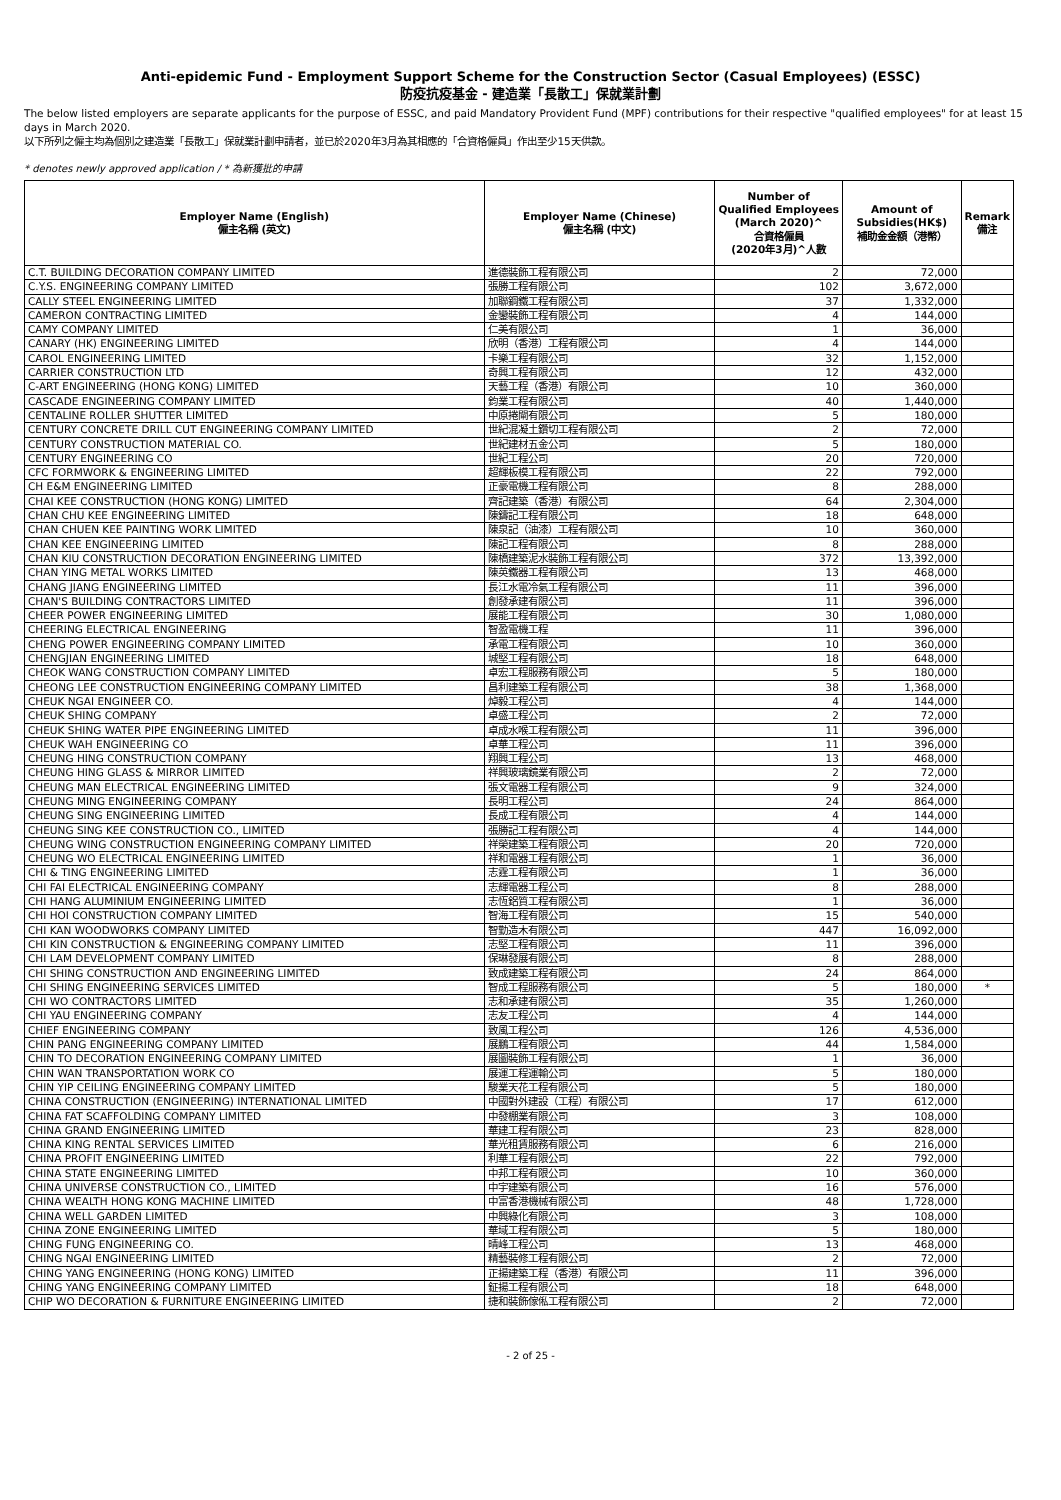Anti-epidemic Fund - Employment Support Scheme for the Construction Sector (Casual Employees) (ESSC)
防疫抗疫基金 - 建造業「長散工」保就業計劃
The below listed employers are separate applicants for the purpose of ESSC, and paid Mandatory Provident Fund (MPF) contributions for their respective "qualified employees" for at least 15 days in March 2020.
以下所列之僱主均為個別之建造業「長散工」保就業計劃申請者，並已於2020年3月為其相應的「合資格僱員」作出至少15天供款。
* denotes newly approved application / * 為新獲批的申請
| Employer Name (English) 僱主名稱 (英文) | Employer Name (Chinese) 僱主名稱 (中文) | Number of Qualified Employees (March 2020)^ 合資格僱員 (2020年3月)^人數 | Amount of Subsidies(HK$) 補助金金額（港幣） | Remark 備注 |
| --- | --- | --- | --- | --- |
| C.T. BUILDING DECORATION COMPANY LIMITED | 進德裝飾工程有限公司 | 2 | 72,000 | |
| C.Y.S. ENGINEERING COMPANY LIMITED | 張勝工程有限公司 | 102 | 3,672,000 | |
| CALLY STEEL ENGINEERING LIMITED | 加聯鋼鐵工程有限公司 | 37 | 1,332,000 | |
| CAMERON CONTRACTING LIMITED | 金鑾裝飾工程有限公司 | 4 | 144,000 | |
| CAMY COMPANY LIMITED | 仁美有限公司 | 1 | 36,000 | |
| CANARY (HK) ENGINEERING LIMITED | 欣明（香港）工程有限公司 | 4 | 144,000 | |
| CAROL ENGINEERING LIMITED | 卡樂工程有限公司 | 32 | 1,152,000 | |
| CARRIER CONSTRUCTION LTD | 奇興工程有限公司 | 12 | 432,000 | |
| C-ART ENGINEERING (HONG KONG) LIMITED | 天藝工程（香港）有限公司 | 10 | 360,000 | |
| CASCADE ENGINEERING COMPANY LIMITED | 鈞業工程有限公司 | 40 | 1,440,000 | |
| CENTALINE ROLLER SHUTTER LIMITED | 中原捲閘有限公司 | 5 | 180,000 | |
| CENTURY CONCRETE DRILL CUT ENGINEERING COMPANY LIMITED | 世紀混凝土鑽切工程有限公司 | 2 | 72,000 | |
| CENTURY CONSTRUCTION MATERIAL CO. | 世紀建材五金公司 | 5 | 180,000 | |
| CENTURY ENGINEERING CO | 世紀工程公司 | 20 | 720,000 | |
| CFC FORMWORK & ENGINEERING LIMITED | 超輝板模工程有限公司 | 22 | 792,000 | |
| CH E&M ENGINEERING LIMITED | 正豪電機工程有限公司 | 8 | 288,000 | |
| CHAI KEE CONSTRUCTION (HONG KONG) LIMITED | 齊記建築（香港）有限公司 | 64 | 2,304,000 | |
| CHAN CHU KEE ENGINEERING LIMITED | 陳鑄記工程有限公司 | 18 | 648,000 | |
| CHAN CHUEN KEE PAINTING WORK LIMITED | 陳泉記（油漆）工程有限公司 | 10 | 360,000 | |
| CHAN KEE ENGINEERING LIMITED | 陳記工程有限公司 | 8 | 288,000 | |
| CHAN KIU CONSTRUCTION DECORATION ENGINEERING LIMITED | 陳橋建築泥水裝飾工程有限公司 | 372 | 13,392,000 | |
| CHAN YING METAL WORKS LIMITED | 陳英鐵器工程有限公司 | 13 | 468,000 | |
| CHANG JIANG ENGINEERING LIMITED | 長江水電冷氣工程有限公司 | 11 | 396,000 | |
| CHAN'S BUILDING CONTRACTORS LIMITED | 創發承建有限公司 | 11 | 396,000 | |
| CHEER POWER ENGINEERING LIMITED | 展能工程有限公司 | 30 | 1,080,000 | |
| CHEERING ELECTRICAL ENGINEERING | 智盈電機工程 | 11 | 396,000 | |
| CHENG POWER ENGINEERING COMPANY LIMITED | 承電工程有限公司 | 10 | 360,000 | |
| CHENGJIAN ENGINEERING LIMITED | 城堅工程有限公司 | 18 | 648,000 | |
| CHEOK WANG CONSTRUCTION COMPANY LIMITED | 卓宏工程服務有限公司 | 5 | 180,000 | |
| CHEONG LEE CONSTRUCTION ENGINEERING COMPANY LIMITED | 昌利建築工程有限公司 | 38 | 1,368,000 | |
| CHEUK NGAI ENGINEER CO. | 焯毅工程公司 | 4 | 144,000 | |
| CHEUK SHING COMPANY | 卓盛工程公司 | 2 | 72,000 | |
| CHEUK SHING WATER PIPE ENGINEERING LIMITED | 卓成水喉工程有限公司 | 11 | 396,000 | |
| CHEUK WAH ENGINEERING CO | 卓華工程公司 | 11 | 396,000 | |
| CHEUNG HING CONSTRUCTION COMPANY | 翔興工程公司 | 13 | 468,000 | |
| CHEUNG HING GLASS & MIRROR LIMITED | 祥興玻璃鏡業有限公司 | 2 | 72,000 | |
| CHEUNG MAN ELECTRICAL ENGINEERING LIMITED | 張文電器工程有限公司 | 9 | 324,000 | |
| CHEUNG MING ENGINEERING COMPANY | 長明工程公司 | 24 | 864,000 | |
| CHEUNG SING ENGINEERING LIMITED | 長成工程有限公司 | 4 | 144,000 | |
| CHEUNG SING KEE CONSTRUCTION CO., LIMITED | 張勝記工程有限公司 | 4 | 144,000 | |
| CHEUNG WING CONSTRUCTION ENGINEERING COMPANY LIMITED | 祥榮建築工程有限公司 | 20 | 720,000 | |
| CHEUNG WO ELECTRICAL ENGINEERING LIMITED | 祥和電器工程有限公司 | 1 | 36,000 | |
| CHI & TING ENGINEERING LIMITED | 志霆工程有限公司 | 1 | 36,000 | |
| CHI FAI ELECTRICAL ENGINEERING COMPANY | 志輝電器工程公司 | 8 | 288,000 | |
| CHI HANG ALUMINIUM ENGINEERING LIMITED | 志恆鋁質工程有限公司 | 1 | 36,000 | |
| CHI HOI CONSTRUCTION COMPANY LIMITED | 智海工程有限公司 | 15 | 540,000 | |
| CHI KAN WOODWORKS COMPANY LIMITED | 智勤造木有限公司 | 447 | 16,092,000 | |
| CHI KIN CONSTRUCTION & ENGINEERING COMPANY LIMITED | 志堅工程有限公司 | 11 | 396,000 | |
| CHI LAM DEVELOPMENT COMPANY LIMITED | 保琳發展有限公司 | 8 | 288,000 | |
| CHI SHING CONSTRUCTION AND ENGINEERING LIMITED | 致成建築工程有限公司 | 24 | 864,000 | |
| CHI SHING ENGINEERING SERVICES LIMITED | 智成工程服務有限公司 | 5 | 180,000 | * |
| CHI WO CONTRACTORS LIMITED | 志和承建有限公司 | 35 | 1,260,000 | |
| CHI YAU ENGINEERING COMPANY | 志友工程公司 | 4 | 144,000 | |
| CHIEF ENGINEERING COMPANY | 致風工程公司 | 126 | 4,536,000 | |
| CHIN PANG ENGINEERING COMPANY LIMITED | 展鵬工程有限公司 | 44 | 1,584,000 | |
| CHIN TO DECORATION ENGINEERING COMPANY LIMITED | 展圖裝飾工程有限公司 | 1 | 36,000 | |
| CHIN WAN TRANSPORTATION WORK CO | 展運工程運輸公司 | 5 | 180,000 | |
| CHIN YIP CEILING ENGINEERING COMPANY LIMITED | 駿業天花工程有限公司 | 5 | 180,000 | |
| CHINA CONSTRUCTION (ENGINEERING) INTERNATIONAL LIMITED | 中國對外建設（工程）有限公司 | 17 | 612,000 | |
| CHINA FAT SCAFFOLDING COMPANY LIMITED | 中發棚業有限公司 | 3 | 108,000 | |
| CHINA GRAND ENGINEERING LIMITED | 華建工程有限公司 | 23 | 828,000 | |
| CHINA KING RENTAL SERVICES LIMITED | 華光租賃服務有限公司 | 6 | 216,000 | |
| CHINA PROFIT ENGINEERING LIMITED | 利華工程有限公司 | 22 | 792,000 | |
| CHINA STATE ENGINEERING LIMITED | 中邦工程有限公司 | 10 | 360,000 | |
| CHINA UNIVERSE CONSTRUCTION CO., LIMITED | 中宇建築有限公司 | 16 | 576,000 | |
| CHINA WEALTH HONG KONG MACHINE LIMITED | 中富香港機械有限公司 | 48 | 1,728,000 | |
| CHINA WELL GARDEN LIMITED | 中興綠化有限公司 | 3 | 108,000 | |
| CHINA ZONE ENGINEERING LIMITED | 華域工程有限公司 | 5 | 180,000 | |
| CHING FUNG ENGINEERING CO. | 晴峰工程公司 | 13 | 468,000 | |
| CHING NGAI ENGINEERING LIMITED | 精藝裝修工程有限公司 | 2 | 72,000 | |
| CHING YANG ENGINEERING (HONG KONG) LIMITED | 正揚建築工程（香港）有限公司 | 11 | 396,000 | |
| CHING YANG ENGINEERING COMPANY LIMITED | 鉦揚工程有限公司 | 18 | 648,000 | |
| CHIP WO DECORATION & FURNITURE ENGINEERING LIMITED | 捷和裝飾傢俬工程有限公司 | 2 | 72,000 | |
- 2 of 25 -